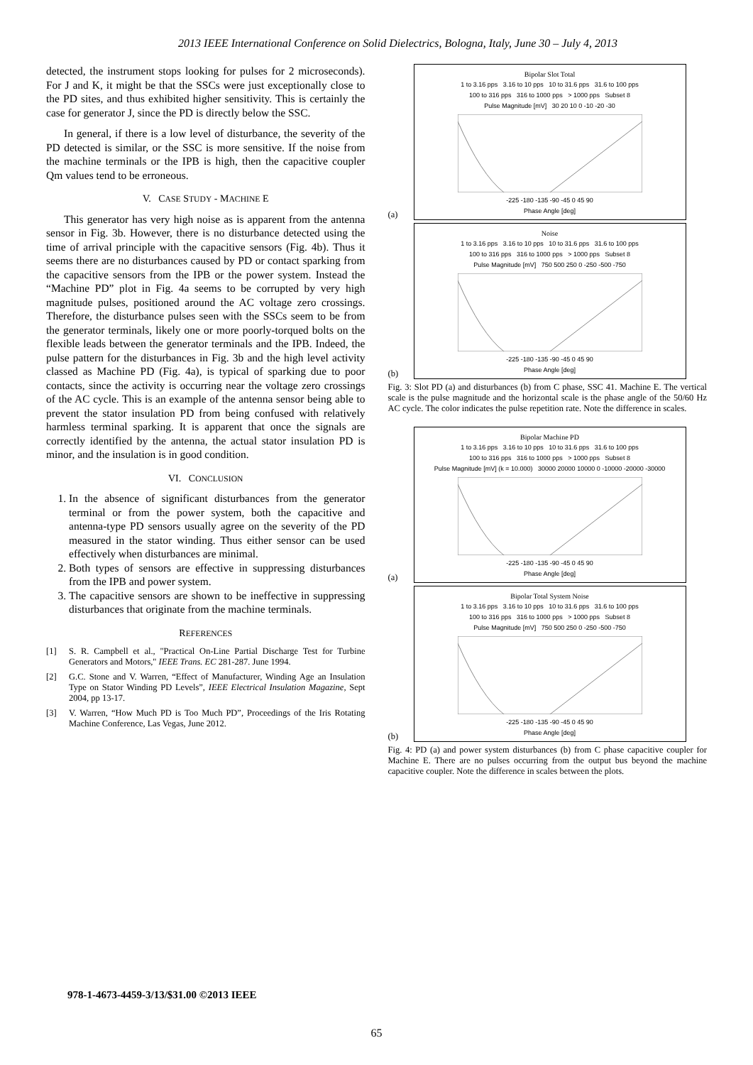2013 IEEE International Conference on Solid Dielectrics, Bologna, Italy, June 30 – July 4, 2013
detected, the instrument stops looking for pulses for 2 microseconds). For J and K, it might be that the SSCs were just exceptionally close to the PD sites, and thus exhibited higher sensitivity. This is certainly the case for generator J, since the PD is directly below the SSC.
In general, if there is a low level of disturbance, the severity of the PD detected is similar, or the SSC is more sensitive. If the noise from the machine terminals or the IPB is high, then the capacitive coupler Qm values tend to be erroneous.
V. CASE STUDY - MACHINE E
This generator has very high noise as is apparent from the antenna sensor in Fig. 3b. However, there is no disturbance detected using the time of arrival principle with the capacitive sensors (Fig. 4b). Thus it seems there are no disturbances caused by PD or contact sparking from the capacitive sensors from the IPB or the power system. Instead the “Machine PD” plot in Fig. 4a seems to be corrupted by very high magnitude pulses, positioned around the AC voltage zero crossings. Therefore, the disturbance pulses seen with the SSCs seem to be from the generator terminals, likely one or more poorly-torqued bolts on the flexible leads between the generator terminals and the IPB. Indeed, the pulse pattern for the disturbances in Fig. 3b and the high level activity classed as Machine PD (Fig. 4a), is typical of sparking due to poor contacts, since the activity is occurring near the voltage zero crossings of the AC cycle. This is an example of the antenna sensor being able to prevent the stator insulation PD from being confused with relatively harmless terminal sparking. It is apparent that once the signals are correctly identified by the antenna, the actual stator insulation PD is minor, and the insulation is in good condition.
VI. CONCLUSION
1. In the absence of significant disturbances from the generator terminal or from the power system, both the capacitive and antenna-type PD sensors usually agree on the severity of the PD measured in the stator winding. Thus either sensor can be used effectively when disturbances are minimal.
2. Both types of sensors are effective in suppressing disturbances from the IPB and power system.
3. The capacitive sensors are shown to be ineffective in suppressing disturbances that originate from the machine terminals.
REFERENCES
[1] S. R. Campbell et al., "Practical On-Line Partial Discharge Test for Turbine Generators and Motors," IEEE Trans. EC 281-287. June 1994.
[2] G.C. Stone and V. Warren, “Effect of Manufacturer, Winding Age an Insulation Type on Stator Winding PD Levels”, IEEE Electrical Insulation Magazine, Sept 2004, pp 13-17.
[3] V. Warren, “How Much PD is Too Much PD”, Proceedings of the Iris Rotating Machine Conference, Las Vegas, June 2012.
(a)
Bipolar Slot Total
1 to 3.16 pps 3.16 to 10 pps 10 to 31.6 pps 31.6 to 100 pps
100 to 316 pps 316 to 1000 pps > 1000 pps Subset 8
Pulse Magnitude [mV] 30 20 10 0 -10 -20 -30
-225 -180 -135 -90 -45 0 45 90
Phase Angle [deg]
(b)
Noise
1 to 3.16 pps 3.16 to 10 pps 10 to 31.6 pps 31.6 to 100 pps
100 to 316 pps 316 to 1000 pps > 1000 pps Subset 8
Pulse Magnitude [mV] 750 500 250 0 -250 -500 -750
-225 -180 -135 -90 -45 0 45 90
Phase Angle [deg]
Fig. 3: Slot PD (a) and disturbances (b) from C phase, SSC 41. Machine E. The vertical scale is the pulse magnitude and the horizontal scale is the phase angle of the 50/60 Hz AC cycle. The color indicates the pulse repetition rate. Note the difference in scales.
(a)
Bipolar Machine PD
1 to 3.16 pps 3.16 to 10 pps 10 to 31.6 pps 31.6 to 100 pps
100 to 316 pps 316 to 1000 pps > 1000 pps Subset 8
Pulse Magnitude [mV] (k = 10.000) 30000 20000 10000 0 -10000 -20000 -30000
-225 -180 -135 -90 -45 0 45 90
Phase Angle [deg]
(b)
Bipolar Total System Noise
1 to 3.16 pps 3.16 to 10 pps 10 to 31.6 pps 31.6 to 100 pps
100 to 316 pps 316 to 1000 pps > 1000 pps Subset 8
Pulse Magnitude [mV] 750 500 250 0 -250 -500 -750
-225 -180 -135 -90 -45 0 45 90
Phase Angle [deg]
Fig. 4: PD (a) and power system disturbances (b) from C phase capacitive coupler for Machine E. There are no pulses occurring from the output bus beyond the machine capacitive coupler. Note the difference in scales between the plots.
978-1-4673-4459-3/13/$31.00 ©2013 IEEE
65